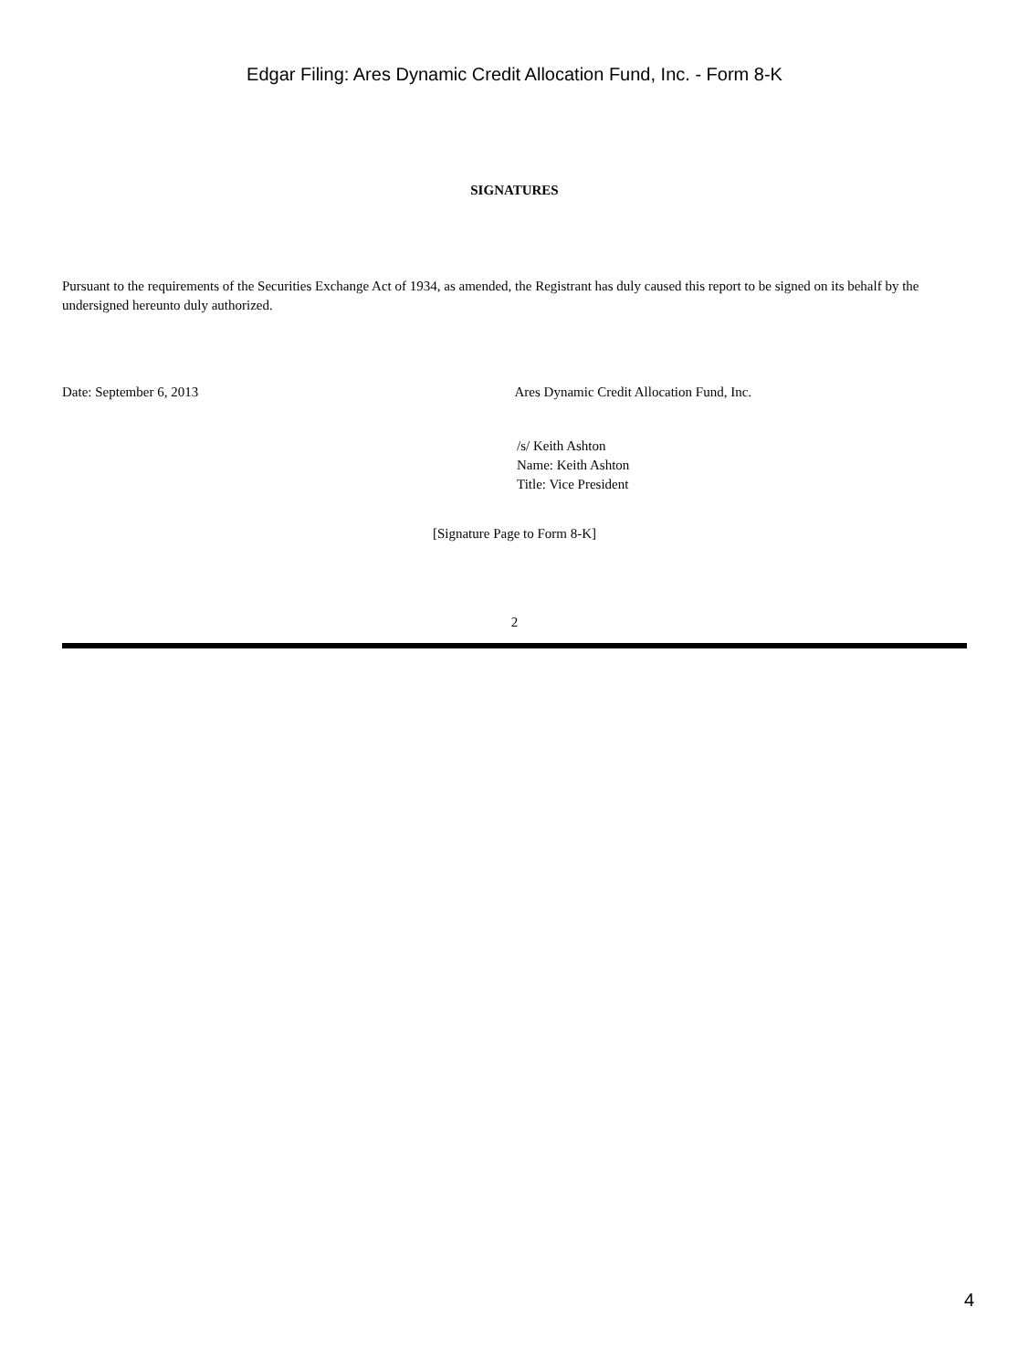Edgar Filing: Ares Dynamic Credit Allocation Fund, Inc. - Form 8-K
SIGNATURES
Pursuant to the requirements of the Securities Exchange Act of 1934, as amended, the Registrant has duly caused this report to be signed on its behalf by the undersigned hereunto duly authorized.
Date: September 6, 2013 Ares Dynamic Credit Allocation Fund, Inc.
/s/ Keith Ashton
Name: Keith Ashton
Title: Vice President
[Signature Page to Form 8-K]
2
4